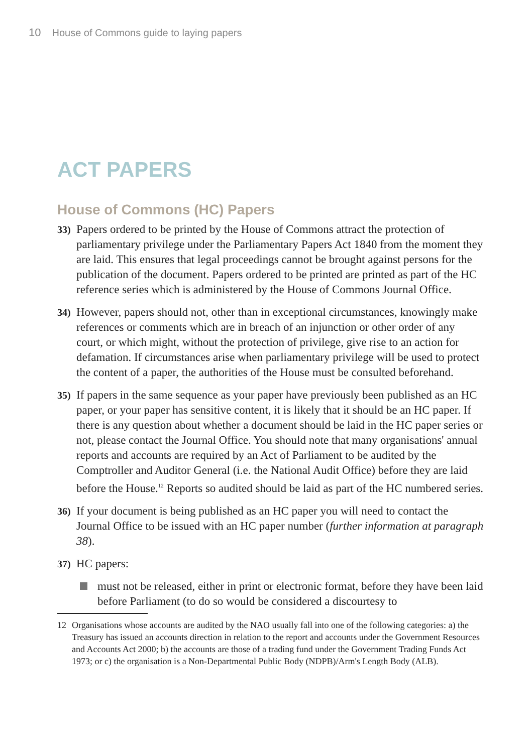10 House of Commons guide to laying papers
ACT PAPERS
House of Commons (HC) Papers
33)
Papers ordered to be printed by the House of Commons attract the protection of parliamentary privilege under the Parliamentary Papers Act 1840 from the moment they are laid. This ensures that legal proceedings cannot be brought against persons for the publication of the document. Papers ordered to be printed are printed as part of the HC reference series which is administered by the House of Commons Journal Office.
34)
However, papers should not, other than in exceptional circumstances, knowingly make references or comments which are in breach of an injunction or other order of any court, or which might, without the protection of privilege, give rise to an action for defamation. If circumstances arise when parliamentary privilege will be used to protect the content of a paper, the authorities of the House must be consulted beforehand.
35)
If papers in the same sequence as your paper have previously been published as an HC paper, or your paper has sensitive content, it is likely that it should be an HC paper. If there is any question about whether a document should be laid in the HC paper series or not, please contact the Journal Office. You should note that many organisations' annual reports and accounts are required by an Act of Parliament to be audited by the Comptroller and Auditor General (i.e. the National Audit Office) before they are laid before the House.<sup>12</sup> Reports so audited should be laid as part of the HC numbered series.
36)
If your document is being published as an HC paper you will need to contact the Journal Office to be issued with an HC paper number (further information at paragraph 38).
37)
HC papers:
must not be released, either in print or electronic format, before they have been laid before Parliament (to do so would be considered a discourtesy to
12 Organisations whose accounts are audited by the NAO usually fall into one of the following categories: a) the Treasury has issued an accounts direction in relation to the report and accounts under the Government Resources and Accounts Act 2000; b) the accounts are those of a trading fund under the Government Trading Funds Act 1973; or c) the organisation is a Non-Departmental Public Body (NDPB)/Arm's Length Body (ALB).